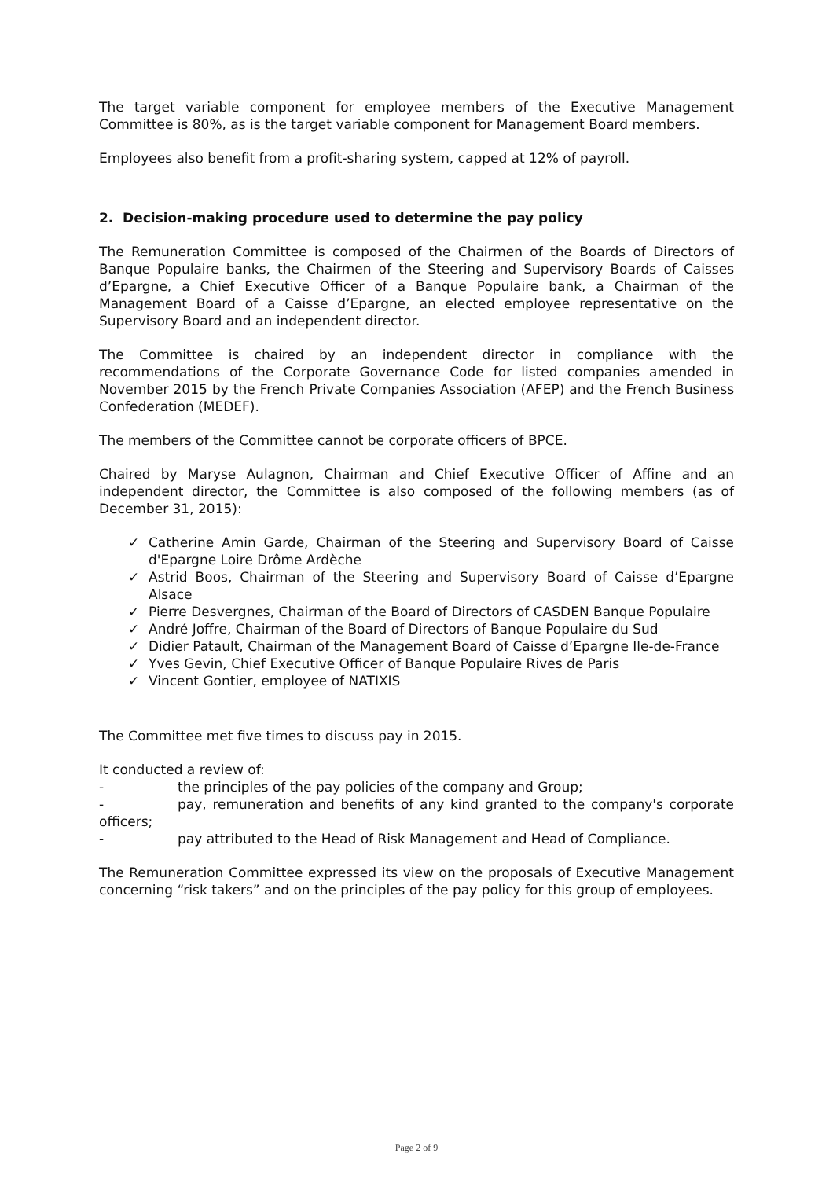The target variable component for employee members of the Executive Management Committee is 80%, as is the target variable component for Management Board members.
Employees also benefit from a profit-sharing system, capped at 12% of payroll.
2. Decision-making procedure used to determine the pay policy
The Remuneration Committee is composed of the Chairmen of the Boards of Directors of Banque Populaire banks, the Chairmen of the Steering and Supervisory Boards of Caisses d’Epargne, a Chief Executive Officer of a Banque Populaire bank, a Chairman of the Management Board of a Caisse d’Epargne, an elected employee representative on the Supervisory Board and an independent director.
The Committee is chaired by an independent director in compliance with the recommendations of the Corporate Governance Code for listed companies amended in November 2015 by the French Private Companies Association (AFEP) and the French Business Confederation (MEDEF).
The members of the Committee cannot be corporate officers of BPCE.
Chaired by Maryse Aulagnon, Chairman and Chief Executive Officer of Affine and an independent director, the Committee is also composed of the following members (as of December 31, 2015):
✓ Catherine Amin Garde, Chairman of the Steering and Supervisory Board of Caisse d'Epargne Loire Drôme Ardèche
✓ Astrid Boos, Chairman of the Steering and Supervisory Board of Caisse d’Epargne Alsace
✓ Pierre Desvergnes, Chairman of the Board of Directors of CASDEN Banque Populaire
✓ André Joffre, Chairman of the Board of Directors of Banque Populaire du Sud
✓ Didier Patault, Chairman of the Management Board of Caisse d’Epargne Ile-de-France
✓ Yves Gevin, Chief Executive Officer of Banque Populaire Rives de Paris
✓ Vincent Gontier, employee of NATIXIS
The Committee met five times to discuss pay in 2015.
It conducted a review of:
- the principles of the pay policies of the company and Group;
- pay, remuneration and benefits of any kind granted to the company's corporate officers;
- pay attributed to the Head of Risk Management and Head of Compliance.
The Remuneration Committee expressed its view on the proposals of Executive Management concerning “risk takers” and on the principles of the pay policy for this group of employees.
Page 2 of 9